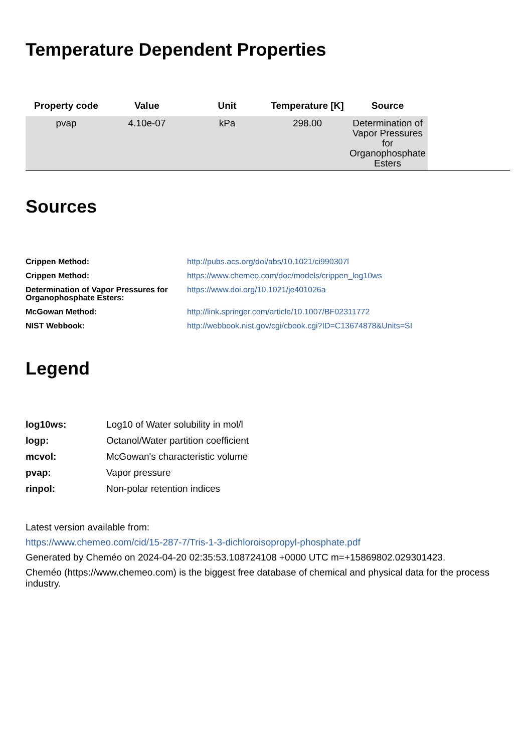Temperature Dependent Properties
| Property code | Value | Unit | Temperature [K] | Source | |
| --- | --- | --- | --- | --- | --- |
| pvap | 4.10e-07 | kPa | 298.00 | Determination of Vapor Pressures for Organophosphate Esters | |
Sources
| Crippen Method: | http://pubs.acs.org/doi/abs/10.1021/ci990307l |
| Crippen Method: | https://www.chemeo.com/doc/models/crippen_log10ws |
| Determination of Vapor Pressures for Organophosphate Esters: | https://www.doi.org/10.1021/je401026a |
| McGowan Method: | http://link.springer.com/article/10.1007/BF02311772 |
| NIST Webbook: | http://webbook.nist.gov/cgi/cbook.cgi?ID=C13674878&Units=SI |
Legend
| log10ws: | Log10 of Water solubility in mol/l |
| logp: | Octanol/Water partition coefficient |
| mcvol: | McGowan's characteristic volume |
| pvap: | Vapor pressure |
| rinpol: | Non-polar retention indices |
Latest version available from:
https://www.chemeo.com/cid/15-287-7/Tris-1-3-dichloroisopropyl-phosphate.pdf
Generated by Cheméo on 2024-04-20 02:35:53.108724108 +0000 UTC m=+15869802.029301423.
Cheméo (https://www.chemeo.com) is the biggest free database of chemical and physical data for the process industry.